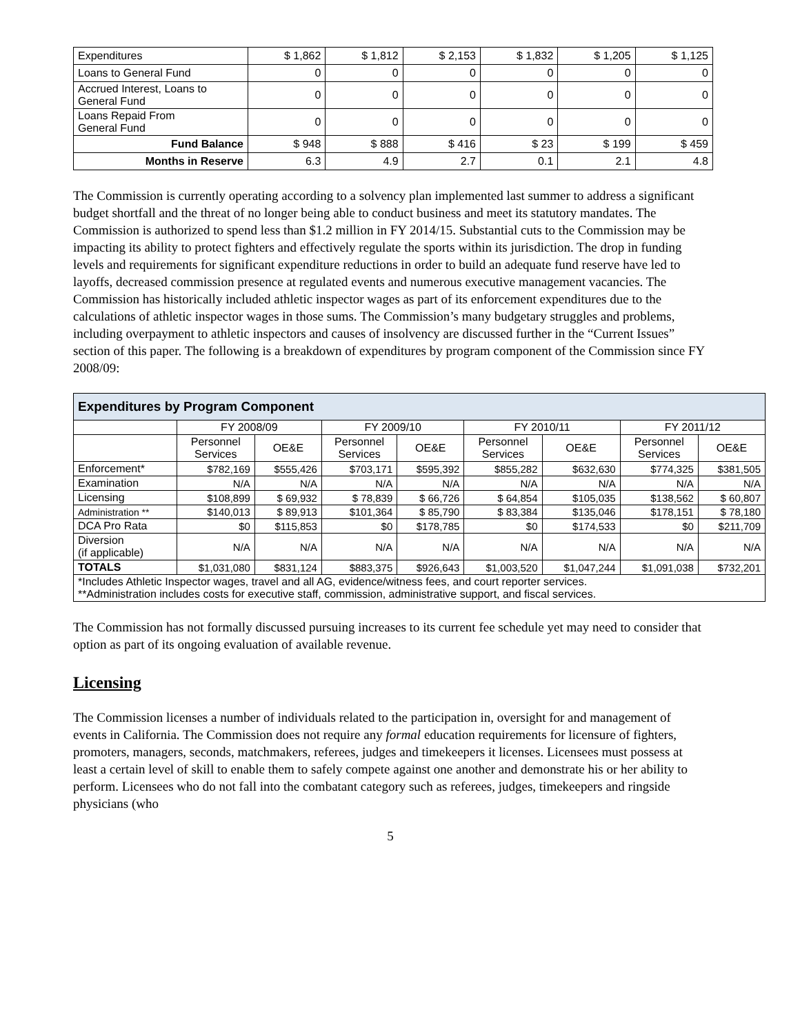| Expenditures | $ 1,862 | $ 1,812 | $ 2,153 | $ 1,832 | $ 1,205 | $ 1,125 |
| Loans to General Fund | 0 | 0 | 0 | 0 | 0 | 0 |
| Accrued Interest, Loans to General Fund | 0 | 0 | 0 | 0 | 0 | 0 |
| Loans Repaid From General Fund | 0 | 0 | 0 | 0 | 0 | 0 |
| Fund Balance | $ 948 | $ 888 | $ 416 | $ 23 | $ 199 | $ 459 |
| Months in Reserve | 6.3 | 4.9 | 2.7 | 0.1 | 2.1 | 4.8 |
The Commission is currently operating according to a solvency plan implemented last summer to address a significant budget shortfall and the threat of no longer being able to conduct business and meet its statutory mandates. The Commission is authorized to spend less than $1.2 million in FY 2014/15. Substantial cuts to the Commission may be impacting its ability to protect fighters and effectively regulate the sports within its jurisdiction. The drop in funding levels and requirements for significant expenditure reductions in order to build an adequate fund reserve have led to layoffs, decreased commission presence at regulated events and numerous executive management vacancies. The Commission has historically included athletic inspector wages as part of its enforcement expenditures due to the calculations of athletic inspector wages in those sums. The Commission’s many budgetary struggles and problems, including overpayment to athletic inspectors and causes of insolvency are discussed further in the “Current Issues” section of this paper. The following is a breakdown of expenditures by program component of the Commission since FY 2008/09:
| Expenditures by Program Component | | | | | | | | |
| | FY 2008/09 | | FY 2009/10 | | FY 2010/11 | | FY 2011/12 | |
| | Personnel Services | OE&E | Personnel Services | OE&E | Personnel Services | OE&E | Personnel Services | OE&E |
| Enforcement* | $782,169 | $555,426 | $703,171 | $595,392 | $855,282 | $632,630 | $774,325 | $381,505 |
| Examination | N/A | N/A | N/A | N/A | N/A | N/A | N/A | N/A |
| Licensing | $108,899 | $ 69,932 | $ 78,839 | $ 66,726 | $ 64,854 | $105,035 | $138,562 | $ 60,807 |
| Administration ** | $140,013 | $ 89,913 | $101,364 | $ 85,790 | $ 83,384 | $135,046 | $178,151 | $ 78,180 |
| DCA Pro Rata | $0 | $115,853 | $0 | $178,785 | $0 | $174,533 | $0 | $211,709 |
| Diversion (if applicable) | N/A | N/A | N/A | N/A | N/A | N/A | N/A | N/A |
| TOTALS | $1,031,080 | $831,124 | $883,375 | $926,643 | $1,003,520 | $1,047,244 | $1,091,038 | $732,201 |
| *Includes Athletic Inspector wages, travel and all AG, evidence/witness fees, and court reporter services. **Administration includes costs for executive staff, commission, administrative support, and fiscal services. | | | | | | | | |
The Commission has not formally discussed pursuing increases to its current fee schedule yet may need to consider that option as part of its ongoing evaluation of available revenue.
Licensing
The Commission licenses a number of individuals related to the participation in, oversight for and management of events in California. The Commission does not require any formal education requirements for licensure of fighters, promoters, managers, seconds, matchmakers, referees, judges and timekeepers it licenses. Licensees must possess at least a certain level of skill to enable them to safely compete against one another and demonstrate his or her ability to perform. Licensees who do not fall into the combatant category such as referees, judges, timekeepers and ringside physicians (who
5